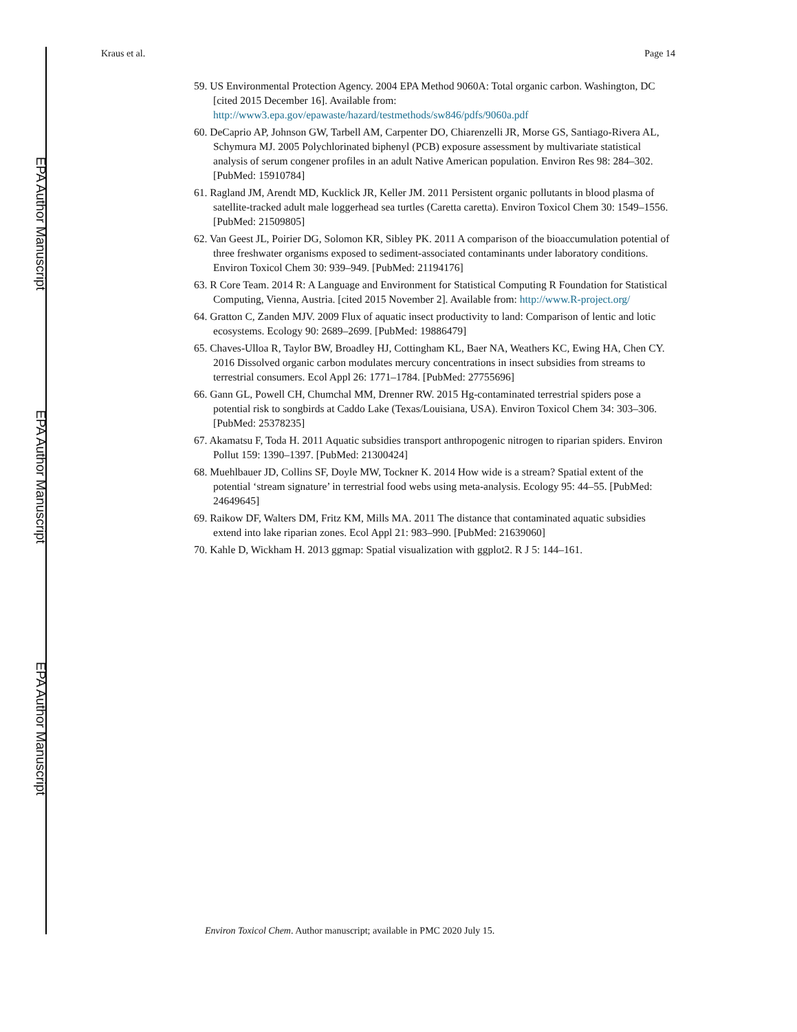EPA Author Manuscript
EPA Author Manuscript
EPA Author Manuscript
Kraus et al. Page 14
59. US Environmental Protection Agency. 2004 EPA Method 9060A: Total organic carbon. Washington, DC [cited 2015 December 16]. Available from: http://www3.epa.gov/epawaste/hazard/testmethods/sw846/pdfs/9060a.pdf
60. DeCaprio AP, Johnson GW, Tarbell AM, Carpenter DO, Chiarenzelli JR, Morse GS, Santiago-Rivera AL, Schymura MJ. 2005 Polychlorinated biphenyl (PCB) exposure assessment by multivariate statistical analysis of serum congener profiles in an adult Native American population. Environ Res 98: 284–302. [PubMed: 15910784]
61. Ragland JM, Arendt MD, Kucklick JR, Keller JM. 2011 Persistent organic pollutants in blood plasma of satellite-tracked adult male loggerhead sea turtles (Caretta caretta). Environ Toxicol Chem 30: 1549–1556. [PubMed: 21509805]
62. Van Geest JL, Poirier DG, Solomon KR, Sibley PK. 2011 A comparison of the bioaccumulation potential of three freshwater organisms exposed to sediment-associated contaminants under laboratory conditions. Environ Toxicol Chem 30: 939–949. [PubMed: 21194176]
63. R Core Team. 2014 R: A Language and Environment for Statistical Computing R Foundation for Statistical Computing, Vienna, Austria. [cited 2015 November 2]. Available from: http://www.R-project.org/
64. Gratton C, Zanden MJV. 2009 Flux of aquatic insect productivity to land: Comparison of lentic and lotic ecosystems. Ecology 90: 2689–2699. [PubMed: 19886479]
65. Chaves-Ulloa R, Taylor BW, Broadley HJ, Cottingham KL, Baer NA, Weathers KC, Ewing HA, Chen CY. 2016 Dissolved organic carbon modulates mercury concentrations in insect subsidies from streams to terrestrial consumers. Ecol Appl 26: 1771–1784. [PubMed: 27755696]
66. Gann GL, Powell CH, Chumchal MM, Drenner RW. 2015 Hg-contaminated terrestrial spiders pose a potential risk to songbirds at Caddo Lake (Texas/Louisiana, USA). Environ Toxicol Chem 34: 303–306. [PubMed: 25378235]
67. Akamatsu F, Toda H. 2011 Aquatic subsidies transport anthropogenic nitrogen to riparian spiders. Environ Pollut 159: 1390–1397. [PubMed: 21300424]
68. Muehlbauer JD, Collins SF, Doyle MW, Tockner K. 2014 How wide is a stream? Spatial extent of the potential ‘stream signature’ in terrestrial food webs using meta-analysis. Ecology 95: 44–55. [PubMed: 24649645]
69. Raikow DF, Walters DM, Fritz KM, Mills MA. 2011 The distance that contaminated aquatic subsidies extend into lake riparian zones. Ecol Appl 21: 983–990. [PubMed: 21639060]
70. Kahle D, Wickham H. 2013 ggmap: Spatial visualization with ggplot2. R J 5: 144–161.
Environ Toxicol Chem. Author manuscript; available in PMC 2020 July 15.